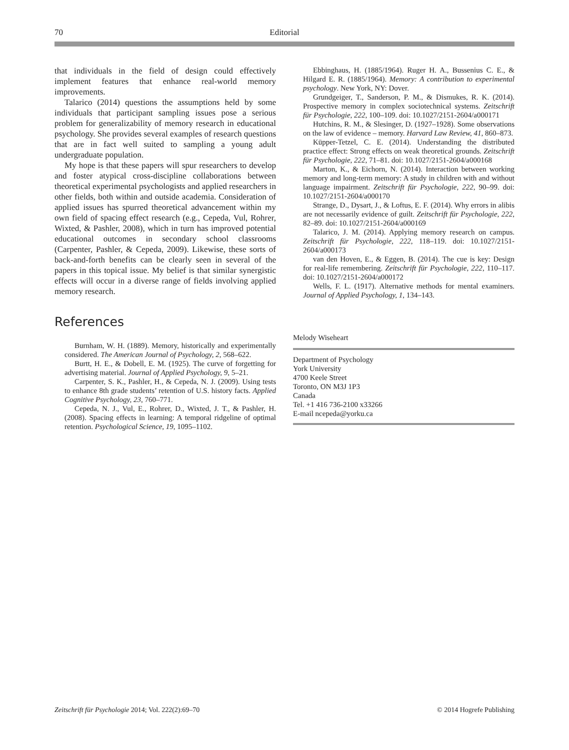70 Editorial
that individuals in the field of design could effectively implement features that enhance real-world memory improvements.
Talarico (2014) questions the assumptions held by some individuals that participant sampling issues pose a serious problem for generalizability of memory research in educational psychology. She provides several examples of research questions that are in fact well suited to sampling a young adult undergraduate population.
My hope is that these papers will spur researchers to develop and foster atypical cross-discipline collaborations between theoretical experimental psychologists and applied researchers in other fields, both within and outside academia. Consideration of applied issues has spurred theoretical advancement within my own field of spacing effect research (e.g., Cepeda, Vul, Rohrer, Wixted, & Pashler, 2008), which in turn has improved potential educational outcomes in secondary school classrooms (Carpenter, Pashler, & Cepeda, 2009). Likewise, these sorts of back-and-forth benefits can be clearly seen in several of the papers in this topical issue. My belief is that similar synergistic effects will occur in a diverse range of fields involving applied memory research.
References
Burnham, W. H. (1889). Memory, historically and experimentally considered. The American Journal of Psychology, 2, 568–622.
Burtt, H. E., & Dobell, E. M. (1925). The curve of forgetting for advertising material. Journal of Applied Psychology, 9, 5–21.
Carpenter, S. K., Pashler, H., & Cepeda, N. J. (2009). Using tests to enhance 8th grade students’ retention of U.S. history facts. Applied Cognitive Psychology, 23, 760–771.
Cepeda, N. J., Vul, E., Rohrer, D., Wixted, J. T., & Pashler, H. (2008). Spacing effects in learning: A temporal ridgeline of optimal retention. Psychological Science, 19, 1095–1102.
Ebbinghaus, H. (1885/1964). Ruger H. A., Bussenius C. E., & Hilgard E. R. (1885/1964). Memory: A contribution to experimental psychology. New York, NY: Dover.
Grundgeiger, T., Sanderson, P. M., & Dismukes, R. K. (2014). Prospective memory in complex sociotechnical systems. Zeitschrift für Psychologie, 222, 100–109. doi: 10.1027/2151-2604/a000171
Hutchins, R. M., & Slesinger, D. (1927–1928). Some observations on the law of evidence – memory. Harvard Law Review, 41, 860–873.
Küpper-Tetzel, C. E. (2014). Understanding the distributed practice effect: Strong effects on weak theoretical grounds. Zeitschrift für Psychologie, 222, 71–81. doi: 10.1027/2151-2604/a000168
Marton, K., & Eichorn, N. (2014). Interaction between working memory and long-term memory: A study in children with and without language impairment. Zeitschrift für Psychologie, 222, 90–99. doi: 10.1027/2151-2604/a000170
Strange, D., Dysart, J., & Loftus, E. F. (2014). Why errors in alibis are not necessarily evidence of guilt. Zeitschrift für Psychologie, 222, 82–89. doi: 10.1027/2151-2604/a000169
Talarico, J. M. (2014). Applying memory research on campus. Zeitschrift für Psychologie, 222, 118–119. doi: 10.1027/2151-2604/a000173
van den Hoven, E., & Eggen, B. (2014). The cue is key: Design for real-life remembering. Zeitschrift für Psychologie, 222, 110–117. doi: 10.1027/2151-2604/a000172
Wells, F. L. (1917). Alternative methods for mental examiners. Journal of Applied Psychology, 1, 134–143.
Melody Wiseheart
Department of Psychology
York University
4700 Keele Street
Toronto, ON M3J 1P3
Canada
Tel. +1 416 736-2100 x33266
E-mail ncepeda@yorku.ca
Zeitschrift für Psychologie 2014; Vol. 222(2):69–70 © 2014 Hogrefe Publishing